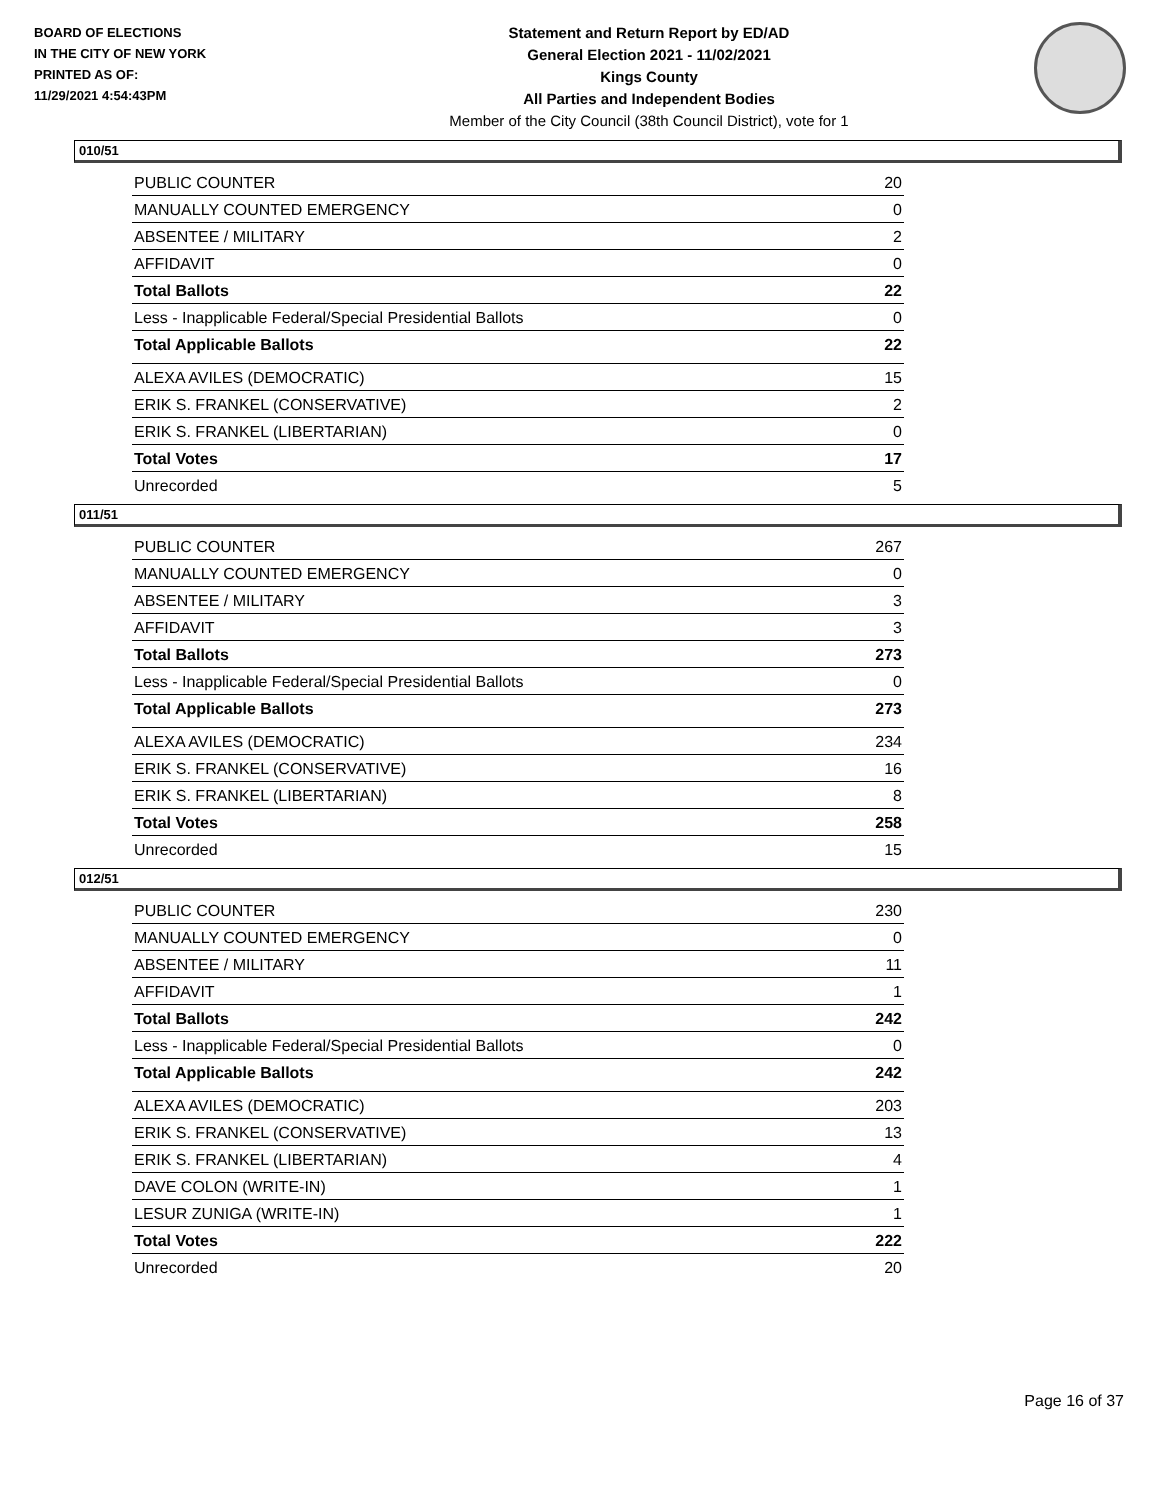BOARD OF ELECTIONS
IN THE CITY OF NEW YORK
PRINTED AS OF:
11/29/2021 4:54:43PM
Statement and Return Report by ED/AD
General Election 2021 - 11/02/2021
Kings County
All Parties and Independent Bodies
Member of the City Council (38th Council District), vote for 1
010/51
| PUBLIC COUNTER | 20 |
| MANUALLY COUNTED EMERGENCY | 0 |
| ABSENTEE / MILITARY | 2 |
| AFFIDAVIT | 0 |
| Total Ballots | 22 |
| Less - Inapplicable Federal/Special Presidential Ballots | 0 |
| Total Applicable Ballots | 22 |
| ALEXA AVILES (DEMOCRATIC) | 15 |
| ERIK S. FRANKEL (CONSERVATIVE) | 2 |
| ERIK S. FRANKEL (LIBERTARIAN) | 0 |
| Total Votes | 17 |
| Unrecorded | 5 |
011/51
| PUBLIC COUNTER | 267 |
| MANUALLY COUNTED EMERGENCY | 0 |
| ABSENTEE / MILITARY | 3 |
| AFFIDAVIT | 3 |
| Total Ballots | 273 |
| Less - Inapplicable Federal/Special Presidential Ballots | 0 |
| Total Applicable Ballots | 273 |
| ALEXA AVILES (DEMOCRATIC) | 234 |
| ERIK S. FRANKEL (CONSERVATIVE) | 16 |
| ERIK S. FRANKEL (LIBERTARIAN) | 8 |
| Total Votes | 258 |
| Unrecorded | 15 |
012/51
| PUBLIC COUNTER | 230 |
| MANUALLY COUNTED EMERGENCY | 0 |
| ABSENTEE / MILITARY | 11 |
| AFFIDAVIT | 1 |
| Total Ballots | 242 |
| Less - Inapplicable Federal/Special Presidential Ballots | 0 |
| Total Applicable Ballots | 242 |
| ALEXA AVILES (DEMOCRATIC) | 203 |
| ERIK S. FRANKEL (CONSERVATIVE) | 13 |
| ERIK S. FRANKEL (LIBERTARIAN) | 4 |
| DAVE COLON (WRITE-IN) | 1 |
| LESUR ZUNIGA (WRITE-IN) | 1 |
| Total Votes | 222 |
| Unrecorded | 20 |
Page 16 of 37